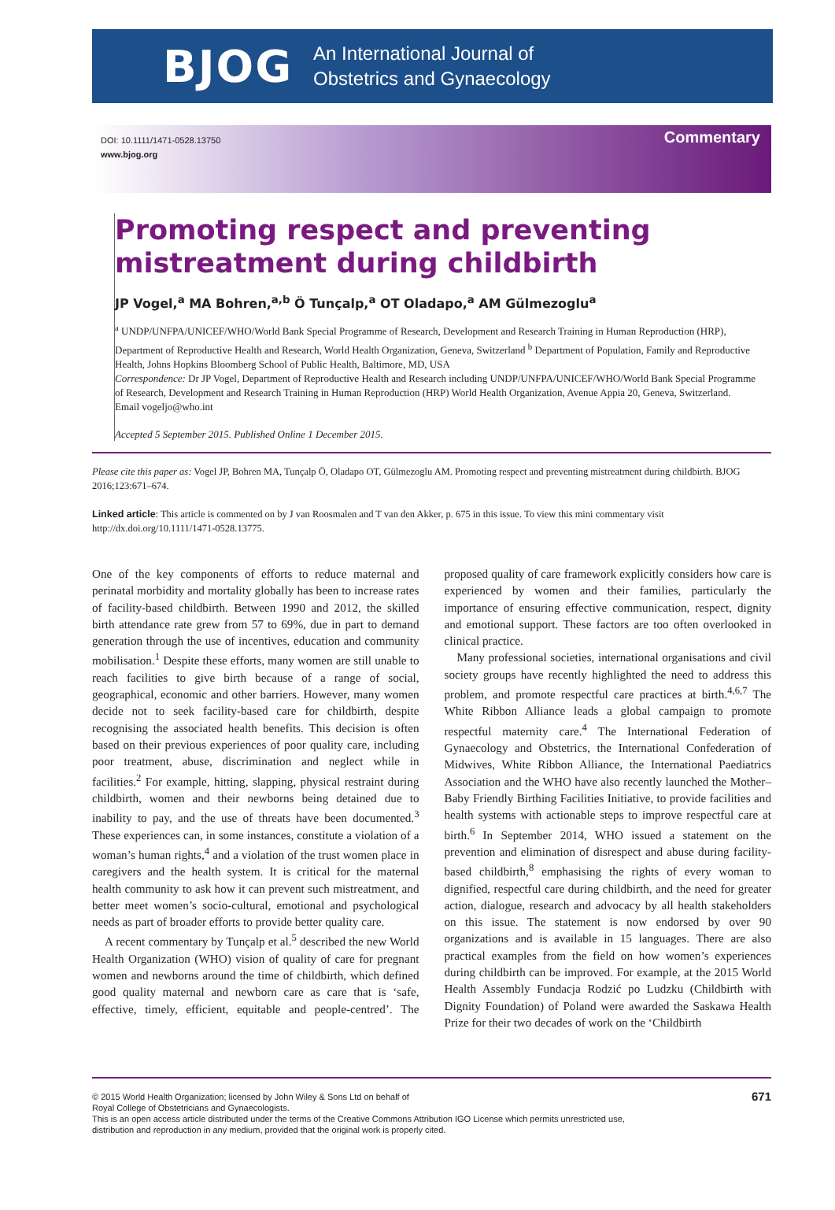BJOG An International Journal of
Obstetrics and Gynaecology
DOI: 10.1111/1471-0528.13750
www.bjog.org
Commentary
Promoting respect and preventing mistreatment during childbirth
JP Vogel,<sup>a</sup> MA Bohren,<sup>a,b</sup> Ö Tunçalp,<sup>a</sup> OT Oladapo,<sup>a</sup> AM Gülmezoglu<sup>a</sup>
<sup>a</sup> UNDP/UNFPA/UNICEF/WHO/World Bank Special Programme of Research, Development and Research Training in Human Reproduction (HRP), Department of Reproductive Health and Research, World Health Organization, Geneva, Switzerland <sup>b</sup> Department of Population, Family and Reproductive Health, Johns Hopkins Bloomberg School of Public Health, Baltimore, MD, USA
Correspondence: Dr JP Vogel, Department of Reproductive Health and Research including UNDP/UNFPA/UNICEF/WHO/World Bank Special Programme of Research, Development and Research Training in Human Reproduction (HRP) World Health Organization, Avenue Appia 20, Geneva, Switzerland. Email vogeljo@who.int
Accepted 5 September 2015. Published Online 1 December 2015.
Please cite this paper as: Vogel JP, Bohren MA, Tunçalp Ö, Oladapo OT, Gülmezoglu AM. Promoting respect and preventing mistreatment during childbirth. BJOG 2016;123:671–674.
Linked article: This article is commented on by J van Roosmalen and T van den Akker, p. 675 in this issue. To view this mini commentary visit http://dx.doi.org/10.1111/1471-0528.13775.
One of the key components of efforts to reduce maternal and perinatal morbidity and mortality globally has been to increase rates of facility-based childbirth. Between 1990 and 2012, the skilled birth attendance rate grew from 57 to 69%, due in part to demand generation through the use of incentives, education and community mobilisation.<sup>1</sup> Despite these efforts, many women are still unable to reach facilities to give birth because of a range of social, geographical, economic and other barriers. However, many women decide not to seek facility-based care for childbirth, despite recognising the associated health benefits. This decision is often based on their previous experiences of poor quality care, including poor treatment, abuse, discrimination and neglect while in facilities.<sup>2</sup> For example, hitting, slapping, physical restraint during childbirth, women and their newborns being detained due to inability to pay, and the use of threats have been documented.<sup>3</sup> These experiences can, in some instances, constitute a violation of a woman’s human rights,<sup>4</sup> and a violation of the trust women place in caregivers and the health system. It is critical for the maternal health community to ask how it can prevent such mistreatment, and better meet women’s socio-cultural, emotional and psychological needs as part of broader efforts to provide better quality care.
A recent commentary by Tunçalp et al.<sup>5</sup> described the new World Health Organization (WHO) vision of quality of care for pregnant women and newborns around the time of childbirth, which defined good quality maternal and newborn care as care that is ‘safe, effective, timely, efficient, equitable and people-centred’. The proposed quality of care framework explicitly considers how care is experienced by women and their families, particularly the importance of ensuring effective communication, respect, dignity and emotional support. These factors are too often overlooked in clinical practice.
Many professional societies, international organisations and civil society groups have recently highlighted the need to address this problem, and promote respectful care practices at birth.<sup>4,6,7</sup> The White Ribbon Alliance leads a global campaign to promote respectful maternity care.<sup>4</sup> The International Federation of Gynaecology and Obstetrics, the International Confederation of Midwives, White Ribbon Alliance, the International Paediatrics Association and the WHO have also recently launched the Mother–Baby Friendly Birthing Facilities Initiative, to provide facilities and health systems with actionable steps to improve respectful care at birth.<sup>6</sup> In September 2014, WHO issued a statement on the prevention and elimination of disrespect and abuse during facility-based childbirth,<sup>8</sup> emphasising the rights of every woman to dignified, respectful care during childbirth, and the need for greater action, dialogue, research and advocacy by all health stakeholders on this issue. The statement is now endorsed by over 90 organizations and is available in 15 languages. There are also practical examples from the field on how women’s experiences during childbirth can be improved. For example, at the 2015 World Health Assembly Fundacja Rodzić po Ludzku (Childbirth with Dignity Foundation) of Poland were awarded the Saskawa Health Prize for their two decades of work on the ‘Childbirth
© 2015 World Health Organization; licensed by John Wiley & Sons Ltd on behalf of
Royal College of Obstetricians and Gynaecologists.
This is an open access article distributed under the terms of the Creative Commons Attribution IGO License which permits unrestricted use,
distribution and reproduction in any medium, provided that the original work is properly cited.
671